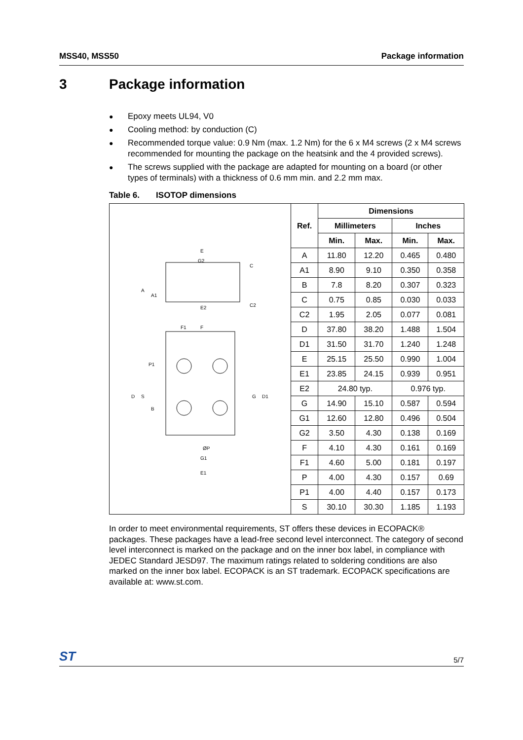MSS40, MSS50 Package information
3 Package information
● Epoxy meets UL94, V0
● Cooling method: by conduction (C)
● Recommended torque value: 0.9 Nm (max. 1.2 Nm) for the 6 x M4 screws (2 x M4 screws recommended for mounting the package on the heatsink and the 4 provided screws).
● The screws supplied with the package are adapted for mounting on a board (or other types of terminals) with a thickness of 0.6 mm min. and 2.2 mm max.
Table 6. ISOTOP dimensions
E
G2
C
A
A1
E2
C2
F1
F
P1
D
S
G
D1
B
ØP
G1
E1
| Ref. | Dimensions | | | |
| --- | --- | --- | --- | --- |
| | Millimeters | | Inches | |
| | Min. | Max. | Min. | Max. |
| A | 11.80 | 12.20 | 0.465 | 0.480 |
| A1 | 8.90 | 9.10 | 0.350 | 0.358 |
| B | 7.8 | 8.20 | 0.307 | 0.323 |
| C | 0.75 | 0.85 | 0.030 | 0.033 |
| C2 | 1.95 | 2.05 | 0.077 | 0.081 |
| D | 37.80 | 38.20 | 1.488 | 1.504 |
| D1 | 31.50 | 31.70 | 1.240 | 1.248 |
| E | 25.15 | 25.50 | 0.990 | 1.004 |
| E1 | 23.85 | 24.15 | 0.939 | 0.951 |
| E2 | 24.80 typ. | | 0.976 typ. | |
| G | 14.90 | 15.10 | 0.587 | 0.594 |
| G1 | 12.60 | 12.80 | 0.496 | 0.504 |
| G2 | 3.50 | 4.30 | 0.138 | 0.169 |
| F | 4.10 | 4.30 | 0.161 | 0.169 |
| F1 | 4.60 | 5.00 | 0.181 | 0.197 |
| P | 4.00 | 4.30 | 0.157 | 0.69 |
| P1 | 4.00 | 4.40 | 0.157 | 0.173 |
| S | 30.10 | 30.30 | 1.185 | 1.193 |
In order to meet environmental requirements, ST offers these devices in ECOPACK® packages. These packages have a lead-free second level interconnect. The category of second level interconnect is marked on the package and on the inner box label, in compliance with JEDEC Standard JESD97. The maximum ratings related to soldering conditions are also marked on the inner box label. ECOPACK is an ST trademark. ECOPACK specifications are available at: www.st.com.
ST 5/7